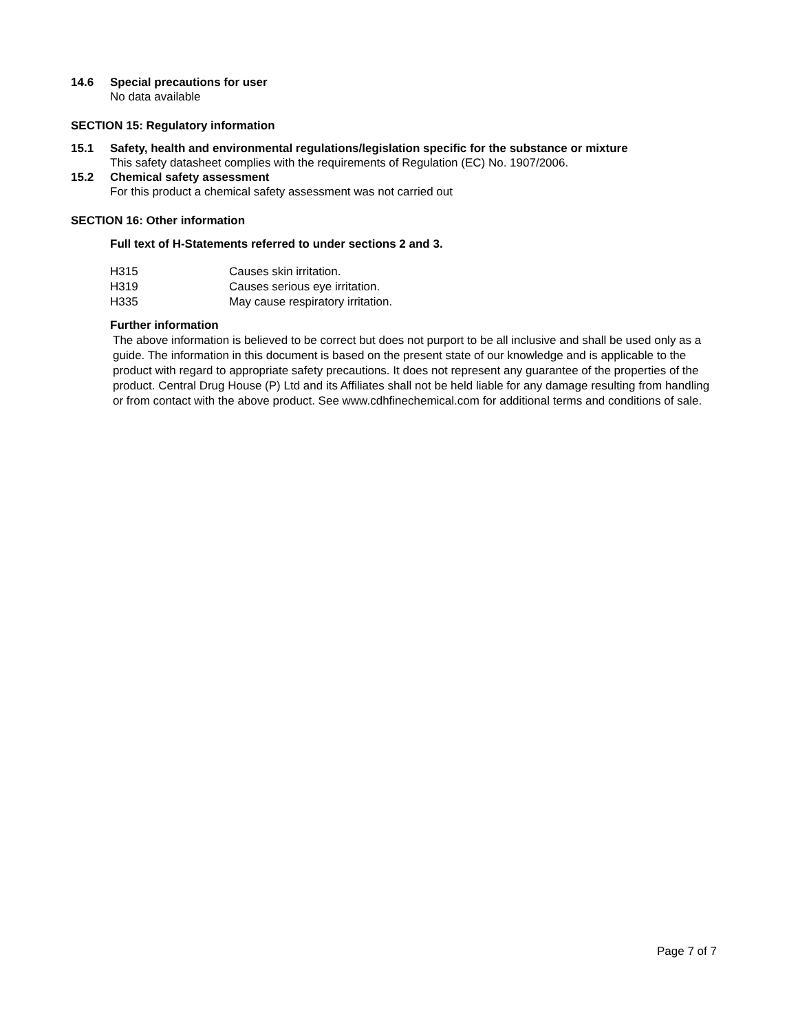14.6 Special precautions for user
No data available
SECTION 15: Regulatory information
15.1 Safety, health and environmental regulations/legislation specific for the substance or mixture
This safety datasheet complies with the requirements of Regulation (EC) No. 1907/2006.
15.2 Chemical safety assessment
For this product a chemical safety assessment was not carried out
SECTION 16: Other information
Full text of H-Statements referred to under sections 2 and 3.
| H315 | Causes skin irritation. |
| H319 | Causes serious eye irritation. |
| H335 | May cause respiratory irritation. |
Further information
The above information is believed to be correct but does not purport to be all inclusive and shall be used only as a guide. The information in this document is based on the present state of our knowledge and is applicable to the product with regard to appropriate safety precautions. It does not represent any guarantee of the properties of the product. Central Drug House (P) Ltd and its Affiliates shall not be held liable for any damage resulting from handling or from contact with the above product. See www.cdhfinechemical.com for additional terms and conditions of sale.
Page 7 of 7